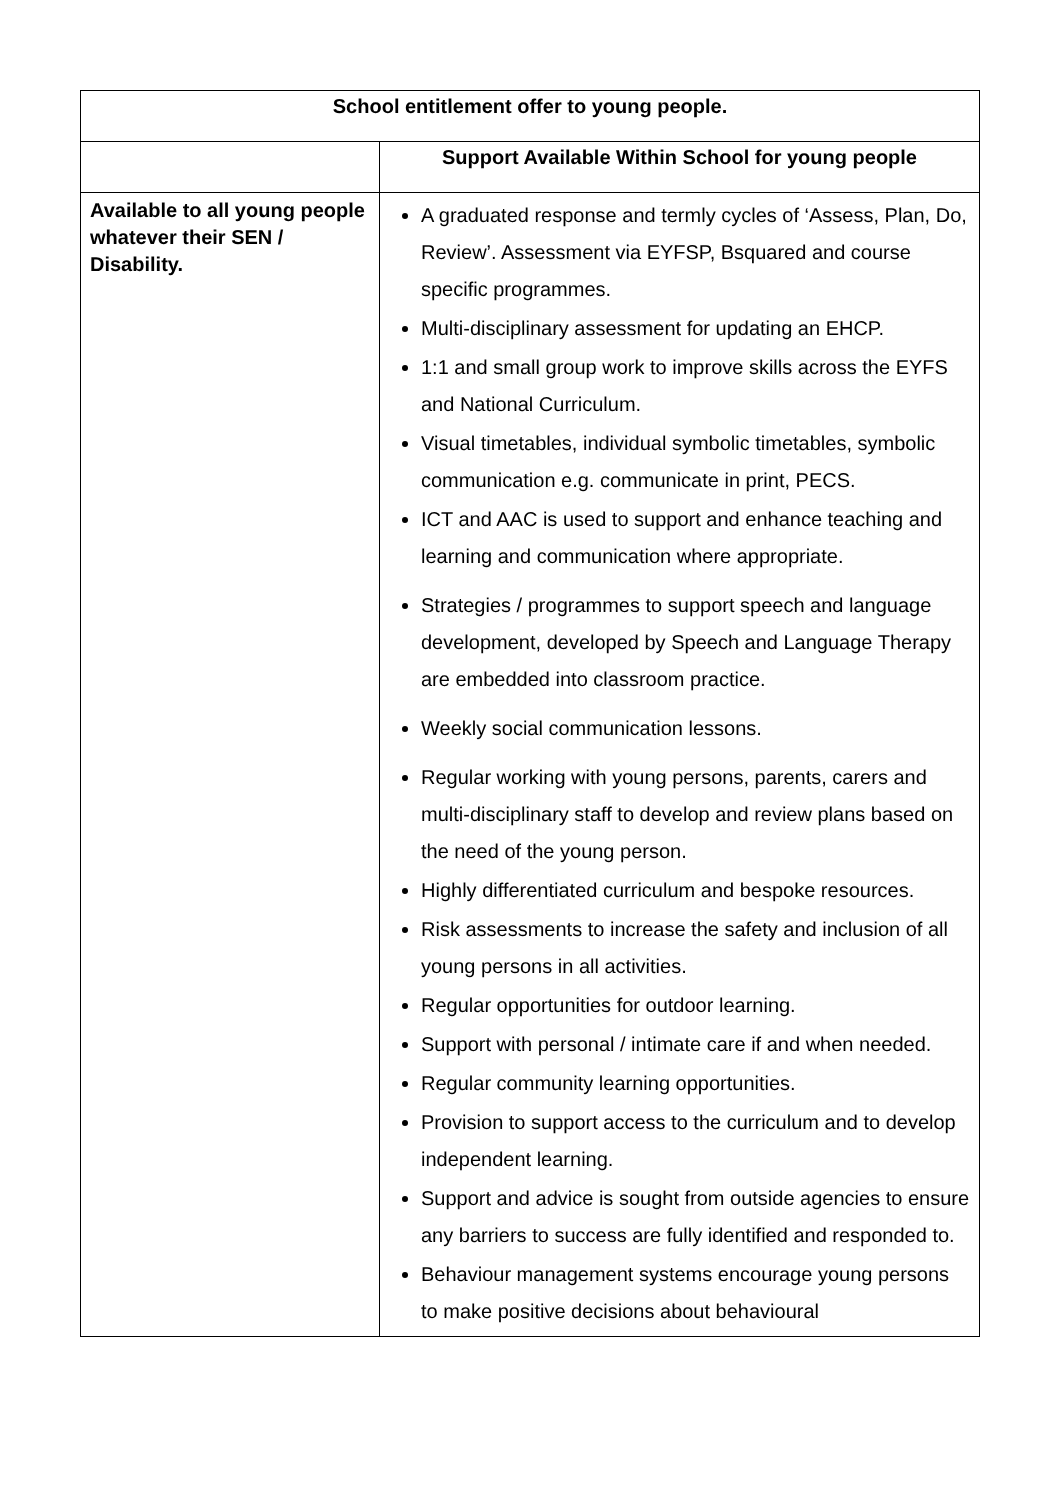| School entitlement offer to young people. | |
| --- | --- |
| | Support Available Within School for young people |
| Available to all young people whatever their SEN / Disability. | A graduated response and termly cycles of ‘Assess, Plan, Do, Review’. Assessment via EYFSP, Bsquared and course specific programmes. Multi-disciplinary assessment for updating an EHCP. 1:1 and small group work to improve skills across the EYFS and National Curriculum. Visual timetables, individual symbolic timetables, symbolic communication e.g. communicate in print, PECS. ICT and AAC is used to support and enhance teaching and learning and communication where appropriate. Strategies / programmes to support speech and language development, developed by Speech and Language Therapy are embedded into classroom practice. Weekly social communication lessons. Regular working with young persons, parents, carers and multi-disciplinary staff to develop and review plans based on the need of the young person. Highly differentiated curriculum and bespoke resources. Risk assessments to increase the safety and inclusion of all young persons in all activities. Regular opportunities for outdoor learning. Support with personal / intimate care if and when needed. Regular community learning opportunities. Provision to support access to the curriculum and to develop independent learning. Support and advice is sought from outside agencies to ensure any barriers to success are fully identified and responded to. Behaviour management systems encourage young persons to make positive decisions about behavioural |